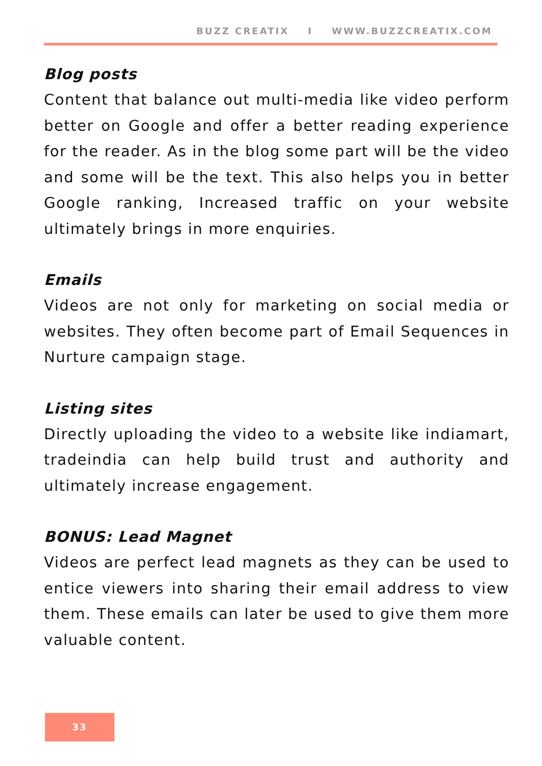BUZZ CREATIX I WWW.BUZZCREATIX.COM
Blog posts
Content that balance out multi-media like video perform better on Google and offer a better reading experience for the reader. As in the blog some part will be the video and some will be the text. This also helps you in better Google ranking, Increased traffic on your website ultimately brings in more enquiries.
Emails
Videos are not only for marketing on social media or websites. They often become part of Email Sequences in Nurture campaign stage.
Listing sites
Directly uploading the video to a website like indiamart, tradeindia can help build trust and authority and ultimately increase engagement.
BONUS: Lead Magnet
Videos are perfect lead magnets as they can be used to entice viewers into sharing their email address to view them. These emails can later be used to give them more valuable content.
33